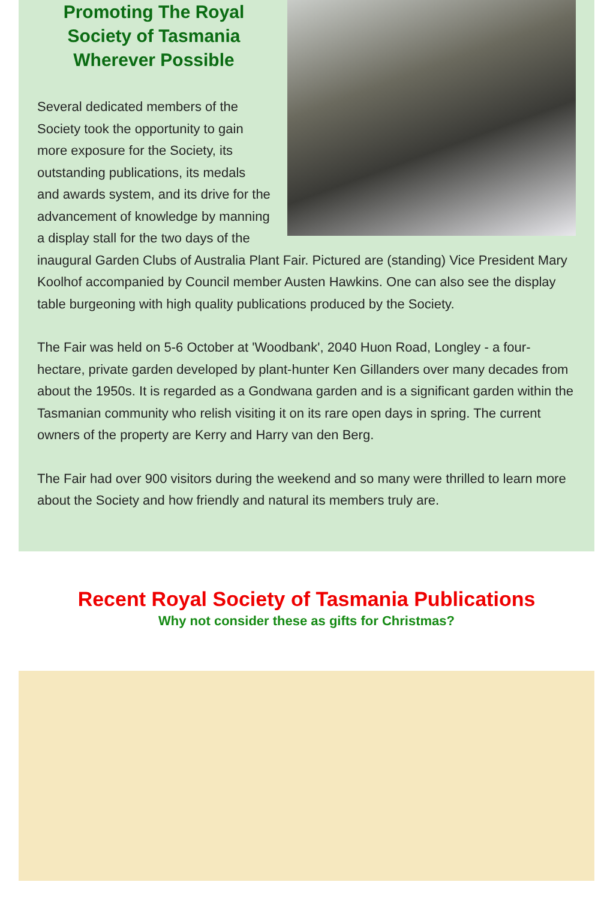Promoting The Royal Society of Tasmania Wherever Possible
Several dedicated members of the Society took the opportunity to gain more exposure for the Society, its outstanding publications, its medals and awards system, and its drive for the advancement of knowledge by manning a display stall for the two days of the inaugural Garden Clubs of Australia Plant Fair. Pictured are (standing) Vice President Mary Koolhof accompanied by Council member Austen Hawkins. One can also see the display table burgeoning with high quality publications produced by the Society.
The Fair was held on 5-6 October at 'Woodbank', 2040 Huon Road, Longley - a four-hectare, private garden developed by plant-hunter Ken Gillanders over many decades from about the 1950s. It is regarded as a Gondwana garden and is a significant garden within the Tasmanian community who relish visiting it on its rare open days in spring. The current owners of the property are Kerry and Harry van den Berg.
The Fair had over 900 visitors during the weekend and so many were thrilled to learn more about the Society and how friendly and natural its members truly are.
Recent Royal Society of Tasmania Publications
Why not consider these as gifts for Christmas?